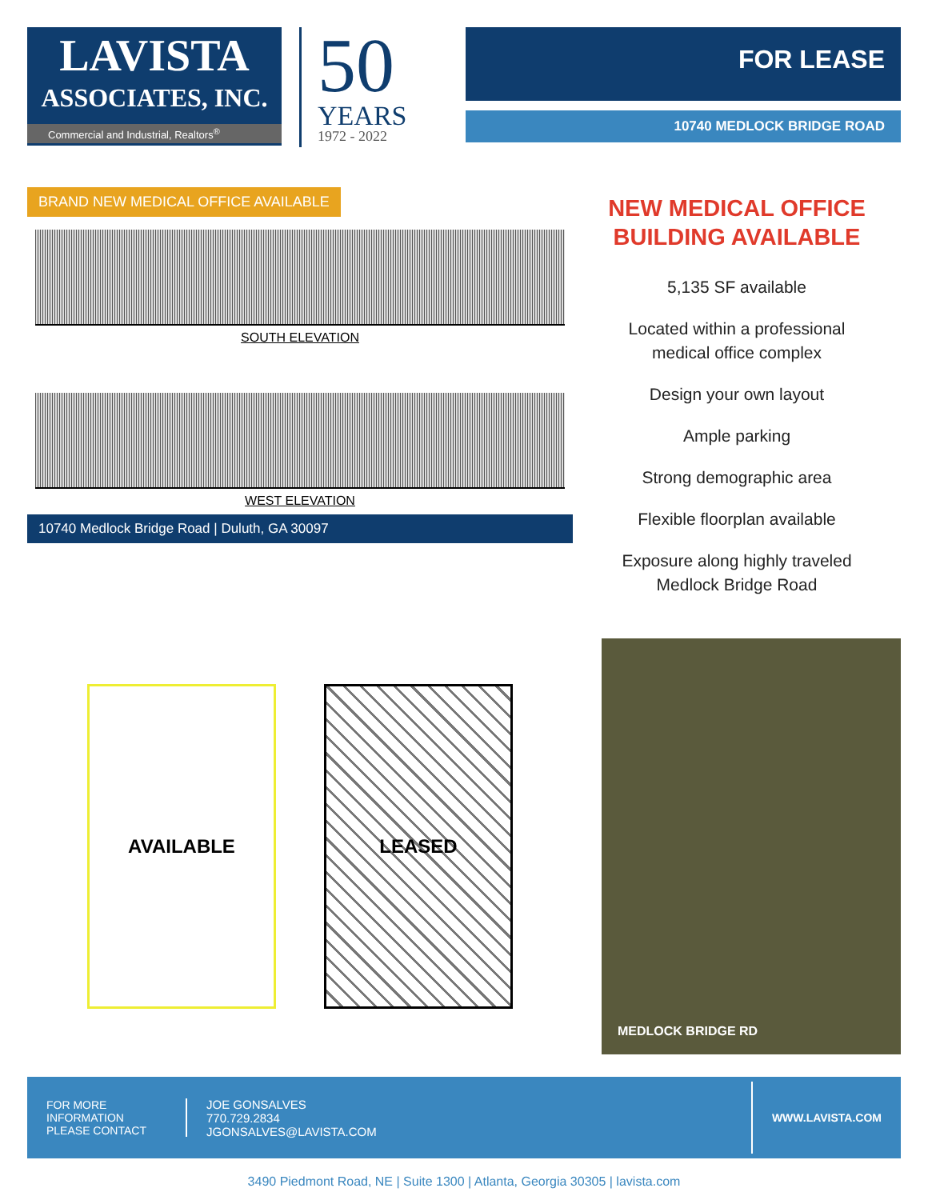LAVISTA
ASSOCIATES, INC.
Commercial and Industrial, Realtors<sup>®</sup>
50
YEARS
1972 - 2022
FOR LEASE
10740 MEDLOCK BRIDGE ROAD
BRAND NEW MEDICAL OFFICE AVAILABLE
SOUTH ELEVATION
WEST ELEVATION
10740 Medlock Bridge Road | Duluth, GA 30097
NEW MEDICAL OFFICE
BUILDING AVAILABLE
5,135 SF available
Located within a professional
medical office complex
Design your own layout
Ample parking
Strong demographic area
Flexible floorplan available
Exposure along highly traveled
Medlock Bridge Road
AVAILABLE LEASED
MEDLOCK BRIDGE RD
FOR MORE
INFORMATION
PLEASE CONTACT
JOE GONSALVES
770.729.2834
JGONSALVES@LAVISTA.COM
WWW.LAVISTA.COM
3490 Piedmont Road, NE | Suite 1300 | Atlanta, Georgia 30305 | lavista.com